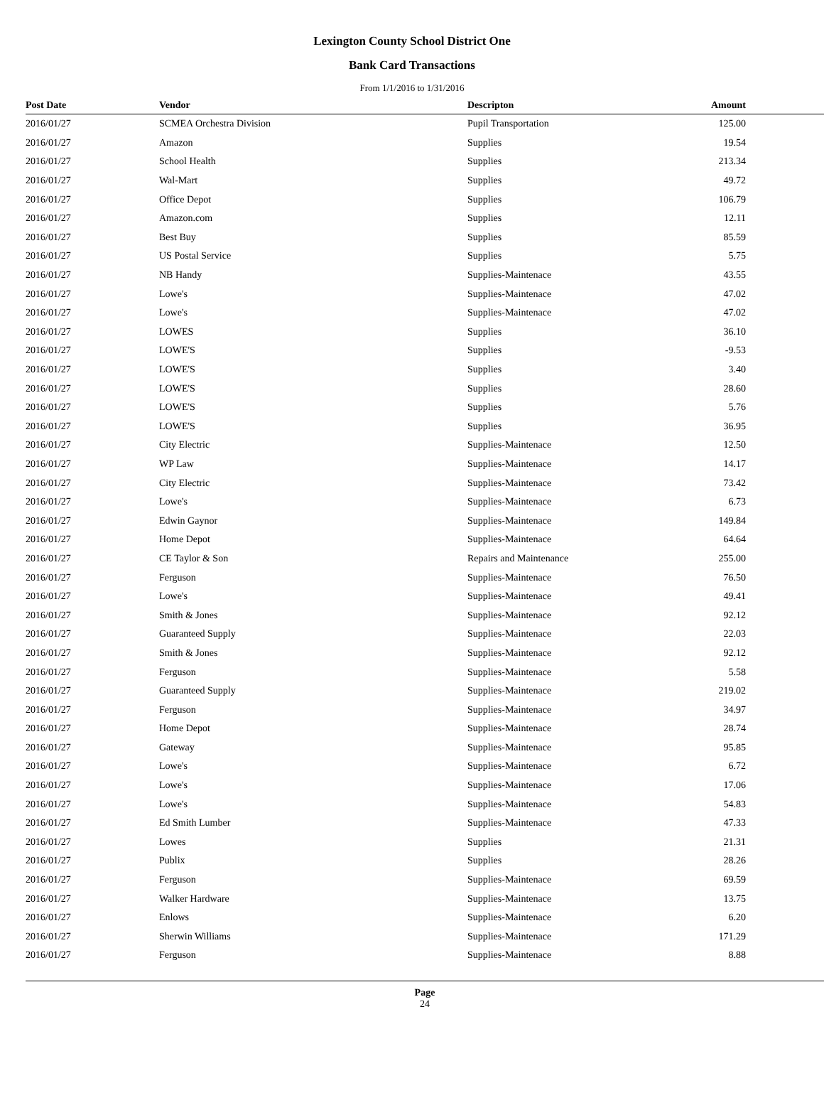Lexington County School District One
Bank Card Transactions
From 1/1/2016 to 1/31/2016
| Post Date | Vendor | Descripton | Amount |
| --- | --- | --- | --- |
| 2016/01/27 | SCMEA Orchestra Division | Pupil Transportation | 125.00 |
| 2016/01/27 | Amazon | Supplies | 19.54 |
| 2016/01/27 | School Health | Supplies | 213.34 |
| 2016/01/27 | Wal-Mart | Supplies | 49.72 |
| 2016/01/27 | Office Depot | Supplies | 106.79 |
| 2016/01/27 | Amazon.com | Supplies | 12.11 |
| 2016/01/27 | Best Buy | Supplies | 85.59 |
| 2016/01/27 | US Postal Service | Supplies | 5.75 |
| 2016/01/27 | NB Handy | Supplies-Maintenace | 43.55 |
| 2016/01/27 | Lowe's | Supplies-Maintenace | 47.02 |
| 2016/01/27 | Lowe's | Supplies-Maintenace | 47.02 |
| 2016/01/27 | LOWES | Supplies | 36.10 |
| 2016/01/27 | LOWE'S | Supplies | -9.53 |
| 2016/01/27 | LOWE'S | Supplies | 3.40 |
| 2016/01/27 | LOWE'S | Supplies | 28.60 |
| 2016/01/27 | LOWE'S | Supplies | 5.76 |
| 2016/01/27 | LOWE'S | Supplies | 36.95 |
| 2016/01/27 | City Electric | Supplies-Maintenace | 12.50 |
| 2016/01/27 | WP Law | Supplies-Maintenace | 14.17 |
| 2016/01/27 | City Electric | Supplies-Maintenace | 73.42 |
| 2016/01/27 | Lowe's | Supplies-Maintenace | 6.73 |
| 2016/01/27 | Edwin Gaynor | Supplies-Maintenace | 149.84 |
| 2016/01/27 | Home Depot | Supplies-Maintenace | 64.64 |
| 2016/01/27 | CE Taylor & Son | Repairs and Maintenance | 255.00 |
| 2016/01/27 | Ferguson | Supplies-Maintenace | 76.50 |
| 2016/01/27 | Lowe's | Supplies-Maintenace | 49.41 |
| 2016/01/27 | Smith & Jones | Supplies-Maintenace | 92.12 |
| 2016/01/27 | Guaranteed Supply | Supplies-Maintenace | 22.03 |
| 2016/01/27 | Smith & Jones | Supplies-Maintenace | 92.12 |
| 2016/01/27 | Ferguson | Supplies-Maintenace | 5.58 |
| 2016/01/27 | Guaranteed Supply | Supplies-Maintenace | 219.02 |
| 2016/01/27 | Ferguson | Supplies-Maintenace | 34.97 |
| 2016/01/27 | Home Depot | Supplies-Maintenace | 28.74 |
| 2016/01/27 | Gateway | Supplies-Maintenace | 95.85 |
| 2016/01/27 | Lowe's | Supplies-Maintenace | 6.72 |
| 2016/01/27 | Lowe's | Supplies-Maintenace | 17.06 |
| 2016/01/27 | Lowe's | Supplies-Maintenace | 54.83 |
| 2016/01/27 | Ed Smith Lumber | Supplies-Maintenace | 47.33 |
| 2016/01/27 | Lowes | Supplies | 21.31 |
| 2016/01/27 | Publix | Supplies | 28.26 |
| 2016/01/27 | Ferguson | Supplies-Maintenace | 69.59 |
| 2016/01/27 | Walker Hardware | Supplies-Maintenace | 13.75 |
| 2016/01/27 | Enlows | Supplies-Maintenace | 6.20 |
| 2016/01/27 | Sherwin Williams | Supplies-Maintenace | 171.29 |
| 2016/01/27 | Ferguson | Supplies-Maintenace | 8.88 |
Page
24